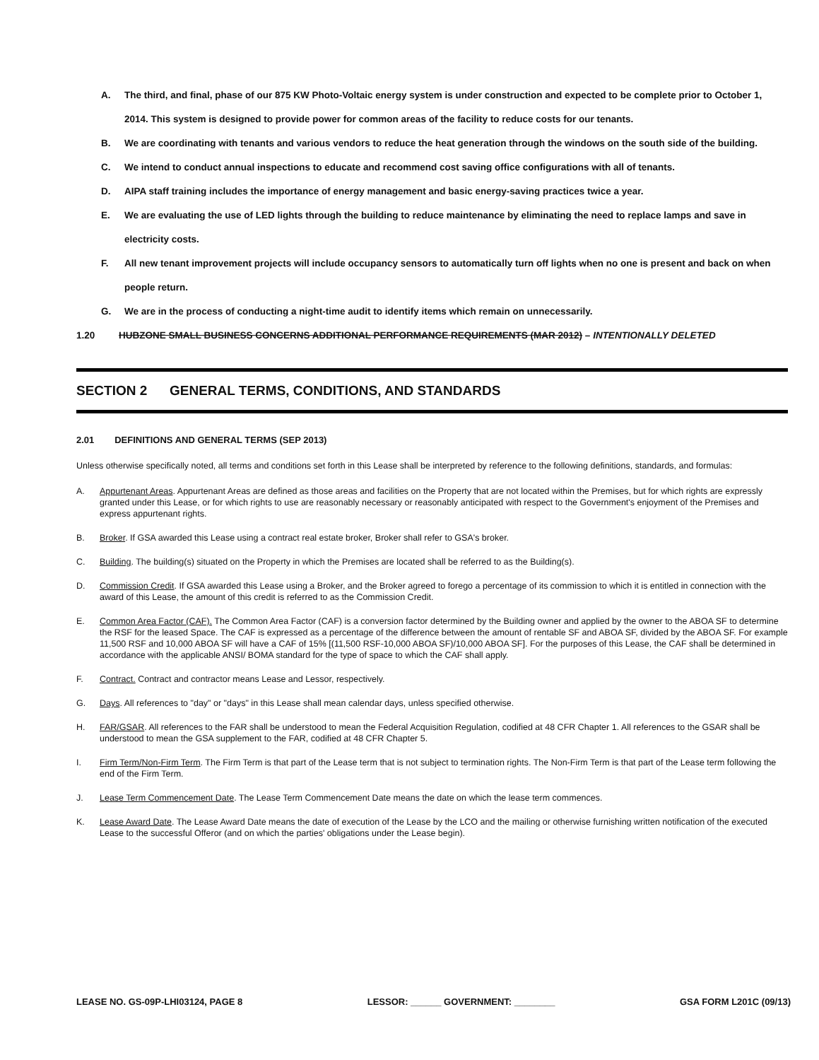A. The third, and final, phase of our 875 KW Photo-Voltaic energy system is under construction and expected to be complete prior to October 1, 2014. This system is designed to provide power for common areas of the facility to reduce costs for our tenants.
B. We are coordinating with tenants and various vendors to reduce the heat generation through the windows on the south side of the building.
C. We intend to conduct annual inspections to educate and recommend cost saving office configurations with all of tenants.
D. AIPA staff training includes the importance of energy management and basic energy-saving practices twice a year.
E. We are evaluating the use of LED lights through the building to reduce maintenance by eliminating the need to replace lamps and save in electricity costs.
F. All new tenant improvement projects will include occupancy sensors to automatically turn off lights when no one is present and back on when people return.
G. We are in the process of conducting a night-time audit to identify items which remain on unnecessarily.
1.20 HUBZONE SMALL BUSINESS CONCERNS ADDITIONAL PERFORMANCE REQUIREMENTS (MAR 2012) – INTENTIONALLY DELETED
SECTION 2 GENERAL TERMS, CONDITIONS, AND STANDARDS
2.01 DEFINITIONS AND GENERAL TERMS (SEP 2013)
Unless otherwise specifically noted, all terms and conditions set forth in this Lease shall be interpreted by reference to the following definitions, standards, and formulas:
A. Appurtenant Areas. Appurtenant Areas are defined as those areas and facilities on the Property that are not located within the Premises, but for which rights are expressly granted under this Lease, or for which rights to use are reasonably necessary or reasonably anticipated with respect to the Government's enjoyment of the Premises and express appurtenant rights.
B. Broker. If GSA awarded this Lease using a contract real estate broker, Broker shall refer to GSA's broker.
C. Building. The building(s) situated on the Property in which the Premises are located shall be referred to as the Building(s).
D. Commission Credit. If GSA awarded this Lease using a Broker, and the Broker agreed to forego a percentage of its commission to which it is entitled in connection with the award of this Lease, the amount of this credit is referred to as the Commission Credit.
E. Common Area Factor (CAF). The Common Area Factor (CAF) is a conversion factor determined by the Building owner and applied by the owner to the ABOA SF to determine the RSF for the leased Space. The CAF is expressed as a percentage of the difference between the amount of rentable SF and ABOA SF, divided by the ABOA SF. For example 11,500 RSF and 10,000 ABOA SF will have a CAF of 15% [(11,500 RSF-10,000 ABOA SF)/10,000 ABOA SF]. For the purposes of this Lease, the CAF shall be determined in accordance with the applicable ANSI/ BOMA standard for the type of space to which the CAF shall apply.
F. Contract. Contract and contractor means Lease and Lessor, respectively.
G. Days. All references to "day" or "days" in this Lease shall mean calendar days, unless specified otherwise.
H. FAR/GSAR. All references to the FAR shall be understood to mean the Federal Acquisition Regulation, codified at 48 CFR Chapter 1. All references to the GSAR shall be understood to mean the GSA supplement to the FAR, codified at 48 CFR Chapter 5.
I. Firm Term/Non-Firm Term. The Firm Term is that part of the Lease term that is not subject to termination rights. The Non-Firm Term is that part of the Lease term following the end of the Firm Term.
J. Lease Term Commencement Date. The Lease Term Commencement Date means the date on which the lease term commences.
K. Lease Award Date. The Lease Award Date means the date of execution of the Lease by the LCO and the mailing or otherwise furnishing written notification of the executed Lease to the successful Offeror (and on which the parties' obligations under the Lease begin).
LEASE NO. GS-09P-LHI03124, PAGE 8 LESSOR: ______ GOVERNMENT: ________ GSA FORM L201C (09/13)